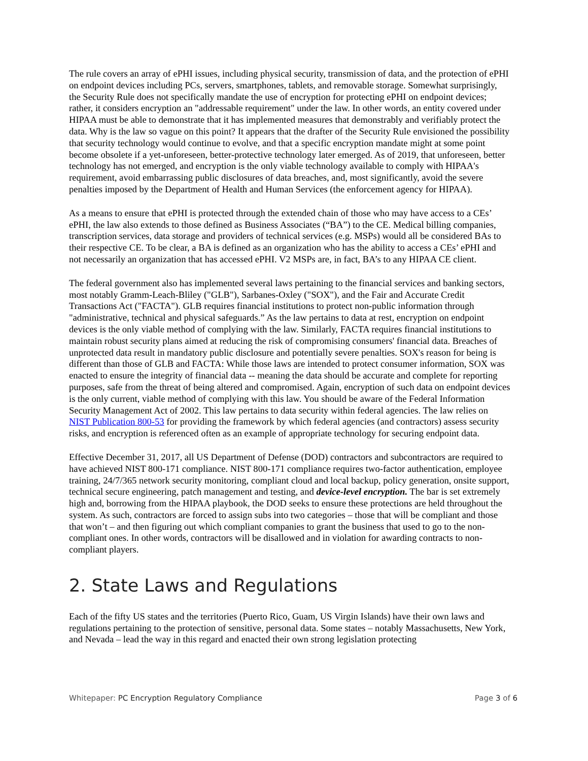The rule covers an array of ePHI issues, including physical security, transmission of data, and the protection of ePHI on endpoint devices including PCs, servers, smartphones, tablets, and removable storage. Somewhat surprisingly, the Security Rule does not specifically mandate the use of encryption for protecting ePHI on endpoint devices; rather, it considers encryption an "addressable requirement" under the law. In other words, an entity covered under HIPAA must be able to demonstrate that it has implemented measures that demonstrably and verifiably protect the data. Why is the law so vague on this point? It appears that the drafter of the Security Rule envisioned the possibility that security technology would continue to evolve, and that a specific encryption mandate might at some point become obsolete if a yet-unforeseen, better-protective technology later emerged. As of 2019, that unforeseen, better technology has not emerged, and encryption is the only viable technology available to comply with HIPAA's requirement, avoid embarrassing public disclosures of data breaches, and, most significantly, avoid the severe penalties imposed by the Department of Health and Human Services (the enforcement agency for HIPAA).
As a means to ensure that ePHI is protected through the extended chain of those who may have access to a CEs’ ePHI, the law also extends to those defined as Business Associates (“BA”) to the CE. Medical billing companies, transcription services, data storage and providers of technical services (e.g. MSPs) would all be considered BAs to their respective CE. To be clear, a BA is defined as an organization who has the ability to access a CEs’ ePHI and not necessarily an organization that has accessed ePHI. V2 MSPs are, in fact, BA’s to any HIPAA CE client.
The federal government also has implemented several laws pertaining to the financial services and banking sectors, most notably Gramm-Leach-Bliley ("GLB"), Sarbanes-Oxley ("SOX"), and the Fair and Accurate Credit Transactions Act ("FACTA"). GLB requires financial institutions to protect non-public information through "administrative, technical and physical safeguards.” As the law pertains to data at rest, encryption on endpoint devices is the only viable method of complying with the law. Similarly, FACTA requires financial institutions to maintain robust security plans aimed at reducing the risk of compromising consumers' financial data. Breaches of unprotected data result in mandatory public disclosure and potentially severe penalties. SOX's reason for being is different than those of GLB and FACTA: While those laws are intended to protect consumer information, SOX was enacted to ensure the integrity of financial data -- meaning the data should be accurate and complete for reporting purposes, safe from the threat of being altered and compromised. Again, encryption of such data on endpoint devices is the only current, viable method of complying with this law. You should be aware of the Federal Information Security Management Act of 2002. This law pertains to data security within federal agencies. The law relies on NIST Publication 800-53 for providing the framework by which federal agencies (and contractors) assess security risks, and encryption is referenced often as an example of appropriate technology for securing endpoint data.
Effective December 31, 2017, all US Department of Defense (DOD) contractors and subcontractors are required to have achieved NIST 800-171 compliance. NIST 800-171 compliance requires two-factor authentication, employee training, 24/7/365 network security monitoring, compliant cloud and local backup, policy generation, onsite support, technical secure engineering, patch management and testing, and device-level encryption. The bar is set extremely high and, borrowing from the HIPAA playbook, the DOD seeks to ensure these protections are held throughout the system. As such, contractors are forced to assign subs into two categories – those that will be compliant and those that won’t – and then figuring out which compliant companies to grant the business that used to go to the non-compliant ones. In other words, contractors will be disallowed and in violation for awarding contracts to non-compliant players.
2. State Laws and Regulations
Each of the fifty US states and the territories (Puerto Rico, Guam, US Virgin Islands) have their own laws and regulations pertaining to the protection of sensitive, personal data. Some states – notably Massachusetts, New York, and Nevada – lead the way in this regard and enacted their own strong legislation protecting
Whitepaper: PC Encryption Regulatory Compliance Page 3 of 6